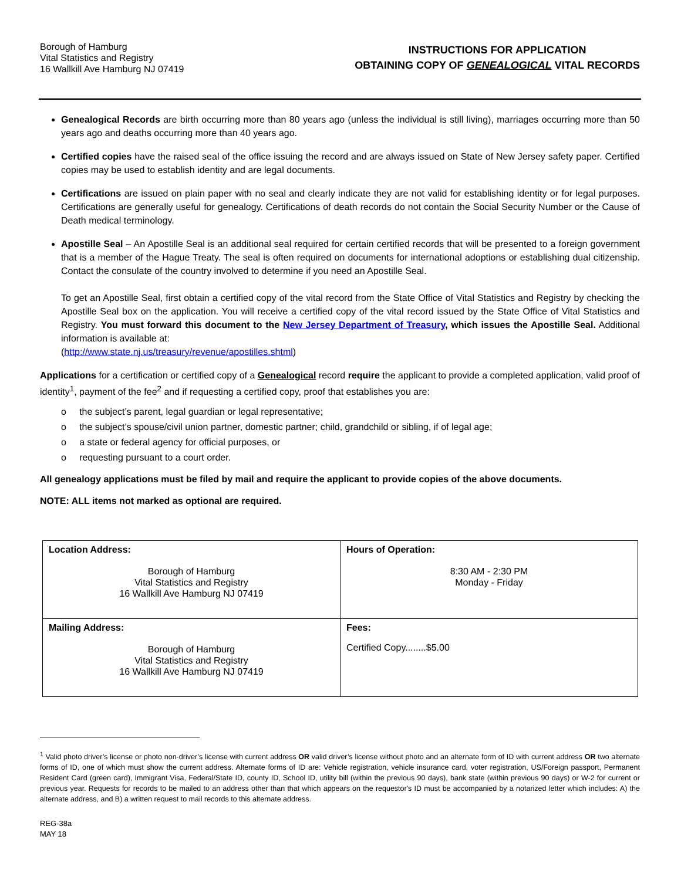Borough of Hamburg
Vital Statistics and Registry
16 Wallkill Ave Hamburg NJ 07419
INSTRUCTIONS FOR APPLICATION
OBTAINING COPY OF GENEALOGICAL VITAL RECORDS
Genealogical Records are birth occurring more than 80 years ago (unless the individual is still living), marriages occurring more than 50 years ago and deaths occurring more than 40 years ago.
Certified copies have the raised seal of the office issuing the record and are always issued on State of New Jersey safety paper. Certified copies may be used to establish identity and are legal documents.
Certifications are issued on plain paper with no seal and clearly indicate they are not valid for establishing identity or for legal purposes. Certifications are generally useful for genealogy. Certifications of death records do not contain the Social Security Number or the Cause of Death medical terminology.
Apostille Seal – An Apostille Seal is an additional seal required for certain certified records that will be presented to a foreign government that is a member of the Hague Treaty. The seal is often required on documents for international adoptions or establishing dual citizenship. Contact the consulate of the country involved to determine if you need an Apostille Seal.
To get an Apostille Seal, first obtain a certified copy of the vital record from the State Office of Vital Statistics and Registry by checking the Apostille Seal box on the application. You will receive a certified copy of the vital record issued by the State Office of Vital Statistics and Registry. You must forward this document to the New Jersey Department of Treasury, which issues the Apostille Seal. Additional information is available at:
(http://www.state.nj.us/treasury/revenue/apostilles.shtml)
Applications for a certification or certified copy of a Genealogical record require the applicant to provide a completed application, valid proof of identity<sup>1</sup>, payment of the fee<sup>2</sup> and if requesting a certified copy, proof that establishes you are:
o the subject’s parent, legal guardian or legal representative;
o the subject’s spouse/civil union partner, domestic partner; child, grandchild or sibling, if of legal age;
o a state or federal agency for official purposes, or
o requesting pursuant to a court order.
All genealogy applications must be filed by mail and require the applicant to provide copies of the above documents.
NOTE: ALL items not marked as optional are required.
| Location Address: Borough of Hamburg Vital Statistics and Registry 16 Wallkill Ave Hamburg NJ 07419 | Hours of Operation: 8:30 AM - 2:30 PM Monday - Friday |
| Mailing Address: Borough of Hamburg Vital Statistics and Registry 16 Wallkill Ave Hamburg NJ 07419 | Fees: Certified Copy........$5.00 |
<sup>1</sup> Valid photo driver’s license or photo non-driver’s license with current address OR valid driver’s license without photo and an alternate form of ID with current address OR two alternate forms of ID, one of which must show the current address. Alternate forms of ID are: Vehicle registration, vehicle insurance card, voter registration, US/Foreign passport, Permanent Resident Card (green card), Immigrant Visa, Federal/State ID, county ID, School ID, utility bill (within the previous 90 days), bank state (within previous 90 days) or W-2 for current or previous year. Requests for records to be mailed to an address other than that which appears on the requestor's ID must be accompanied by a notarized letter which includes: A) the alternate address, and B) a written request to mail records to this alternate address.
REG-38a
MAY 18